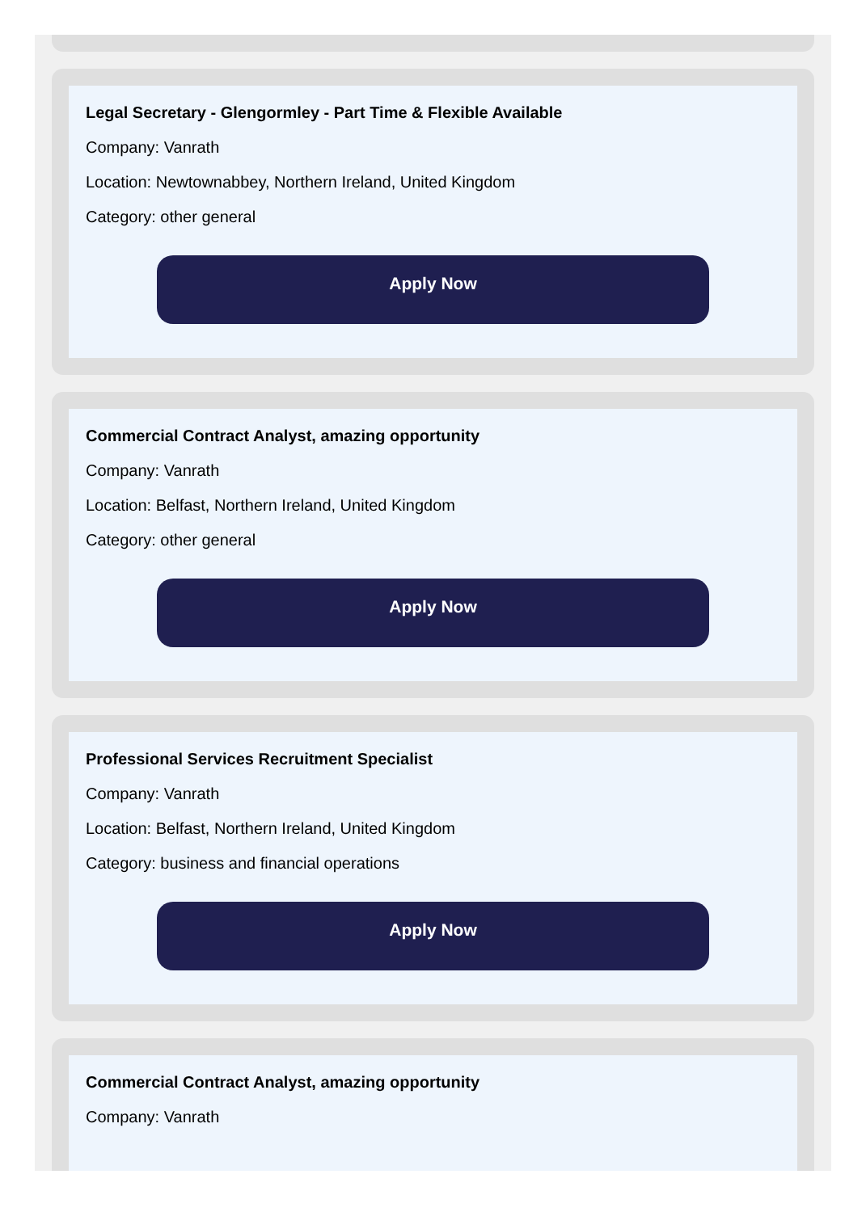Legal Secretary - Glengormley - Part Time & Flexible Available
Company: Vanrath
Location: Newtownabbey, Northern Ireland, United Kingdom
Category: other general
Apply Now
Commercial Contract Analyst, amazing opportunity
Company: Vanrath
Location: Belfast, Northern Ireland, United Kingdom
Category: other general
Apply Now
Professional Services Recruitment Specialist
Company: Vanrath
Location: Belfast, Northern Ireland, United Kingdom
Category: business and financial operations
Apply Now
Commercial Contract Analyst, amazing opportunity
Company: Vanrath